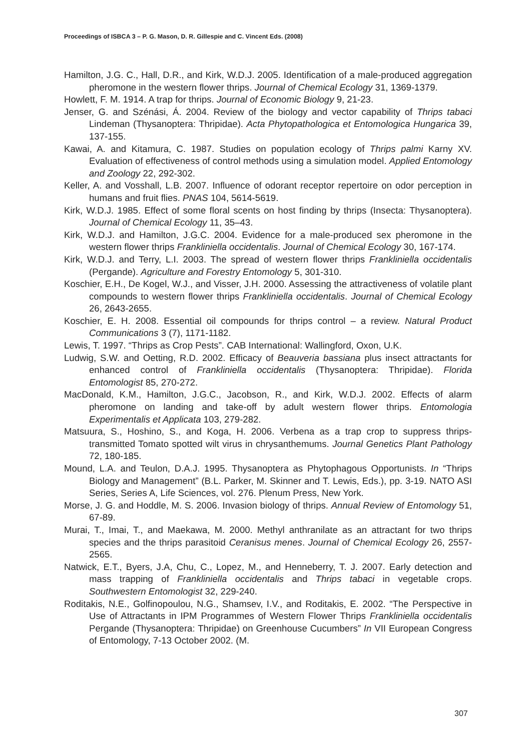Proceedings of ISBCA 3 – P. G. Mason, D. R. Gillespie and C. Vincent Eds. (2008)
Hamilton, J.G. C., Hall, D.R., and Kirk, W.D.J. 2005. Identification of a male-produced aggregation pheromone in the western flower thrips. Journal of Chemical Ecology 31, 1369-1379.
Howlett, F. M. 1914. A trap for thrips. Journal of Economic Biology 9, 21-23.
Jenser, G. and Szénási, Á. 2004. Review of the biology and vector capability of Thrips tabaci Lindeman (Thysanoptera: Thripidae). Acta Phytopathologica et Entomologica Hungarica 39, 137-155.
Kawai, A. and Kitamura, C. 1987. Studies on population ecology of Thrips palmi Karny XV. Evaluation of effectiveness of control methods using a simulation model. Applied Entomology and Zoology 22, 292-302.
Keller, A. and Vosshall, L.B. 2007. Influence of odorant receptor repertoire on odor perception in humans and fruit flies. PNAS 104, 5614-5619.
Kirk, W.D.J. 1985. Effect of some floral scents on host finding by thrips (Insecta: Thysanoptera). Journal of Chemical Ecology 11, 35–43.
Kirk, W.D.J. and Hamilton, J.G.C. 2004. Evidence for a male-produced sex pheromone in the western flower thrips Frankliniella occidentalis. Journal of Chemical Ecology 30, 167-174.
Kirk, W.D.J. and Terry, L.I. 2003. The spread of western flower thrips Frankliniella occidentalis (Pergande). Agriculture and Forestry Entomology 5, 301-310.
Koschier, E.H., De Kogel, W.J., and Visser, J.H. 2000. Assessing the attractiveness of volatile plant compounds to western flower thrips Frankliniella occidentalis. Journal of Chemical Ecology 26, 2643-2655.
Koschier, E. H. 2008. Essential oil compounds for thrips control – a review. Natural Product Communications 3 (7), 1171-1182.
Lewis, T. 1997. “Thrips as Crop Pests”. CAB International: Wallingford, Oxon, U.K.
Ludwig, S.W. and Oetting, R.D. 2002. Efficacy of Beauveria bassiana plus insect attractants for enhanced control of Frankliniella occidentalis (Thysanoptera: Thripidae). Florida Entomologist 85, 270-272.
MacDonald, K.M., Hamilton, J.G.C., Jacobson, R., and Kirk, W.D.J. 2002. Effects of alarm pheromone on landing and take-off by adult western flower thrips. Entomologia Experimentalis et Applicata 103, 279-282.
Matsuura, S., Hoshino, S., and Koga, H. 2006. Verbena as a trap crop to suppress thrips-transmitted Tomato spotted wilt virus in chrysanthemums. Journal Genetics Plant Pathology 72, 180-185.
Mound, L.A. and Teulon, D.A.J. 1995. Thysanoptera as Phytophagous Opportunists. In “Thrips Biology and Management” (B.L. Parker, M. Skinner and T. Lewis, Eds.), pp. 3-19. NATO ASI Series, Series A, Life Sciences, vol. 276. Plenum Press, New York.
Morse, J. G. and Hoddle, M. S. 2006. Invasion biology of thrips. Annual Review of Entomology 51, 67-89.
Murai, T., Imai, T., and Maekawa, M. 2000. Methyl anthranilate as an attractant for two thrips species and the thrips parasitoid Ceranisus menes. Journal of Chemical Ecology 26, 2557-2565.
Natwick, E.T., Byers, J.A, Chu, C., Lopez, M., and Henneberry, T. J. 2007. Early detection and mass trapping of Frankliniella occidentalis and Thrips tabaci in vegetable crops. Southwestern Entomologist 32, 229-240.
Roditakis, N.E., Golfinopoulou, N.G., Shamsev, I.V., and Roditakis, E. 2002. “The Perspective in Use of Attractants in IPM Programmes of Western Flower Thrips Frankliniella occidentalis Pergande (Thysanoptera: Thripidae) on Greenhouse Cucumbers” In VII European Congress of Entomology, 7-13 October 2002. (M.
307